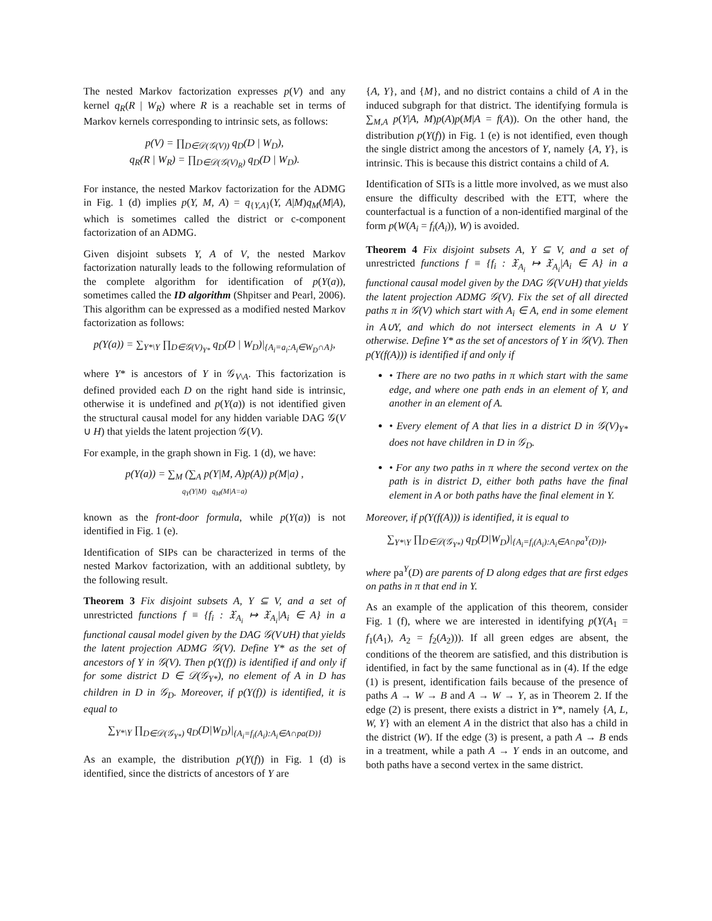The nested Markov factorization expresses p(V) and any kernel q<sub>R</sub>(R | W<sub>R</sub>) where R is a reachable set in terms of Markov kernels corresponding to intrinsic sets, as follows:
p(V) = ∏<sub>D∈𝒟(𝒢(V))</sub> q<sub>D</sub>(D | W<sub>D</sub>),
q<sub>R</sub>(R | W<sub>R</sub>) = ∏<sub>D∈𝒟(𝒢(V)<sub>R</sub>)</sub> q<sub>D</sub>(D | W<sub>D</sub>).
For instance, the nested Markov factorization for the ADMG in Fig. 1 (d) implies p(Y, M, A) = q<sub>{Y,A}</sub>(Y, A|M)q<sub>M</sub>(M|A), which is sometimes called the district or c-component factorization of an ADMG.
Given disjoint subsets Y, A of V, the nested Markov factorization naturally leads to the following reformulation of the complete algorithm for identification of p(Y(a)), sometimes called the ID algorithm (Shpitser and Pearl, 2006). This algorithm can be expressed as a modified nested Markov factorization as follows:
p(Y(a)) = ∑<sub>Y*\Y</sub> ∏<sub>D∈𝒢(V)<sub>Y*</sub></sub> q<sub>D</sub>(D | W<sub>D</sub>)|<sub>{A<sub>i</sub>=a<sub>i</sub>:A<sub>i</sub>∈W<sub>D</sub>∩A}</sub>,
where Y* is ancestors of Y in 𝒢<sub>V\A</sub>. This factorization is defined provided each D on the right hand side is intrinsic, otherwise it is undefined and p(Y(a)) is not identified given the structural causal model for any hidden variable DAG 𝒢(V ∪ H) that yields the latent projection 𝒢(V).
For example, in the graph shown in Fig. 1 (d), we have:
p(Y(a)) = ∑<sub>M</sub> (∑<sub>A</sub> p(Y|M, A)p(A)) p(M|a) ,
q<sub>Y</sub>(Y|M) q<sub>M</sub>(M|A=a)
known as the front-door formula, while p(Y(a)) is not identified in Fig. 1 (e).
Identification of SIPs can be characterized in terms of the nested Markov factorization, with an additional subtlety, by the following result.
Theorem 3 Fix disjoint subsets A, Y ⊆ V, and a set of unrestricted functions f ≡ {f<sub>i</sub> : 𝔛<sub>A<sub>i</sub></sub> ↦ 𝔛<sub>A<sub>i</sub></sub>|A<sub>i</sub> ∈ A} in a functional causal model given by the DAG 𝒢(V∪H) that yields the latent projection ADMG 𝒢(V). Define Y* as the set of ancestors of Y in 𝒢(V). Then p(Y(f)) is identified if and only if for some district D ∈ 𝒟(𝒢<sub>Y*</sub>), no element of A in D has children in D in 𝒢<sub>D</sub>. Moreover, if p(Y(f)) is identified, it is equal to
∑<sub>Y*\Y</sub> ∏<sub>D∈𝒟(𝒢<sub>Y*</sub>)</sub> q<sub>D</sub>(D|W<sub>D</sub>)|<sub>{A<sub>i</sub>=f<sub>i</sub>(A<sub>i</sub>):A<sub>i</sub>∈A∩pa(D)}</sub>
As an example, the distribution p(Y(f)) in Fig. 1 (d) is identified, since the districts of ancestors of Y are
{A, Y}, and {M}, and no district contains a child of A in the induced subgraph for that district. The identifying formula is ∑<sub>M,A</sub> p(Y|A, M)p(A)p(M|A = f(A)). On the other hand, the distribution p(Y(f)) in Fig. 1 (e) is not identified, even though the single district among the ancestors of Y, namely {A, Y}, is intrinsic. This is because this district contains a child of A.
Identification of SITs is a little more involved, as we must also ensure the difficulty described with the ETT, where the counterfactual is a function of a non-identified marginal of the form p(W(A<sub>i</sub> = f<sub>i</sub>(A<sub>i</sub>)), W) is avoided.
Theorem 4 Fix disjoint subsets A, Y ⊆ V, and a set of unrestricted functions f ≡ {f<sub>i</sub> : 𝔛<sub>A<sub>i</sub></sub> ↦ 𝔛<sub>A<sub>i</sub></sub>|A<sub>i</sub> ∈ A} in a functional causal model given by the DAG 𝒢(V∪H) that yields the latent projection ADMG 𝒢(V). Fix the set of all directed paths π in 𝒢(V) which start with A<sub>i</sub> ∈ A, end in some element in A∪Y, and which do not intersect elements in A ∪ Y otherwise. Define Y* as the set of ancestors of Y in 𝒢(V). Then p(Y(f(A))) is identified if and only if
• There are no two paths in π which start with the same edge, and where one path ends in an element of Y, and another in an element of A.
• Every element of A that lies in a district D in 𝒢(V)<sub>Y*</sub> does not have children in D in 𝒢<sub>D</sub>.
• For any two paths in π where the second vertex on the path is in district D, either both paths have the final element in A or both paths have the final element in Y.
Moreover, if p(Y(f(A))) is identified, it is equal to
∑<sub>Y*\Y</sub> ∏<sub>D∈𝒟(𝒢<sub>Y*</sub>)</sub> q<sub>D</sub>(D|W<sub>D</sub>)|<sub>{A<sub>i</sub>=f<sub>i</sub>(A<sub>i</sub>):A<sub>i</sub>∈A∩pa<sup>Y</sup>(D)}</sub>,
where pa<sup>Y</sup>(D) are parents of D along edges that are first edges on paths in π that end in Y.
As an example of the application of this theorem, consider Fig. 1 (f), where we are interested in identifying p(Y(A<sub>1</sub> = f<sub>1</sub>(A<sub>1</sub>), A<sub>2</sub> = f<sub>2</sub>(A<sub>2</sub>))). If all green edges are absent, the conditions of the theorem are satisfied, and this distribution is identified, in fact by the same functional as in (4). If the edge (1) is present, identification fails because of the presence of paths A → W → B and A → W → Y, as in Theorem 2. If the edge (2) is present, there exists a district in Y*, namely {A, L, W, Y} with an element A in the district that also has a child in the district (W). If the edge (3) is present, a path A → B ends in a treatment, while a path A → Y ends in an outcome, and both paths have a second vertex in the same district.